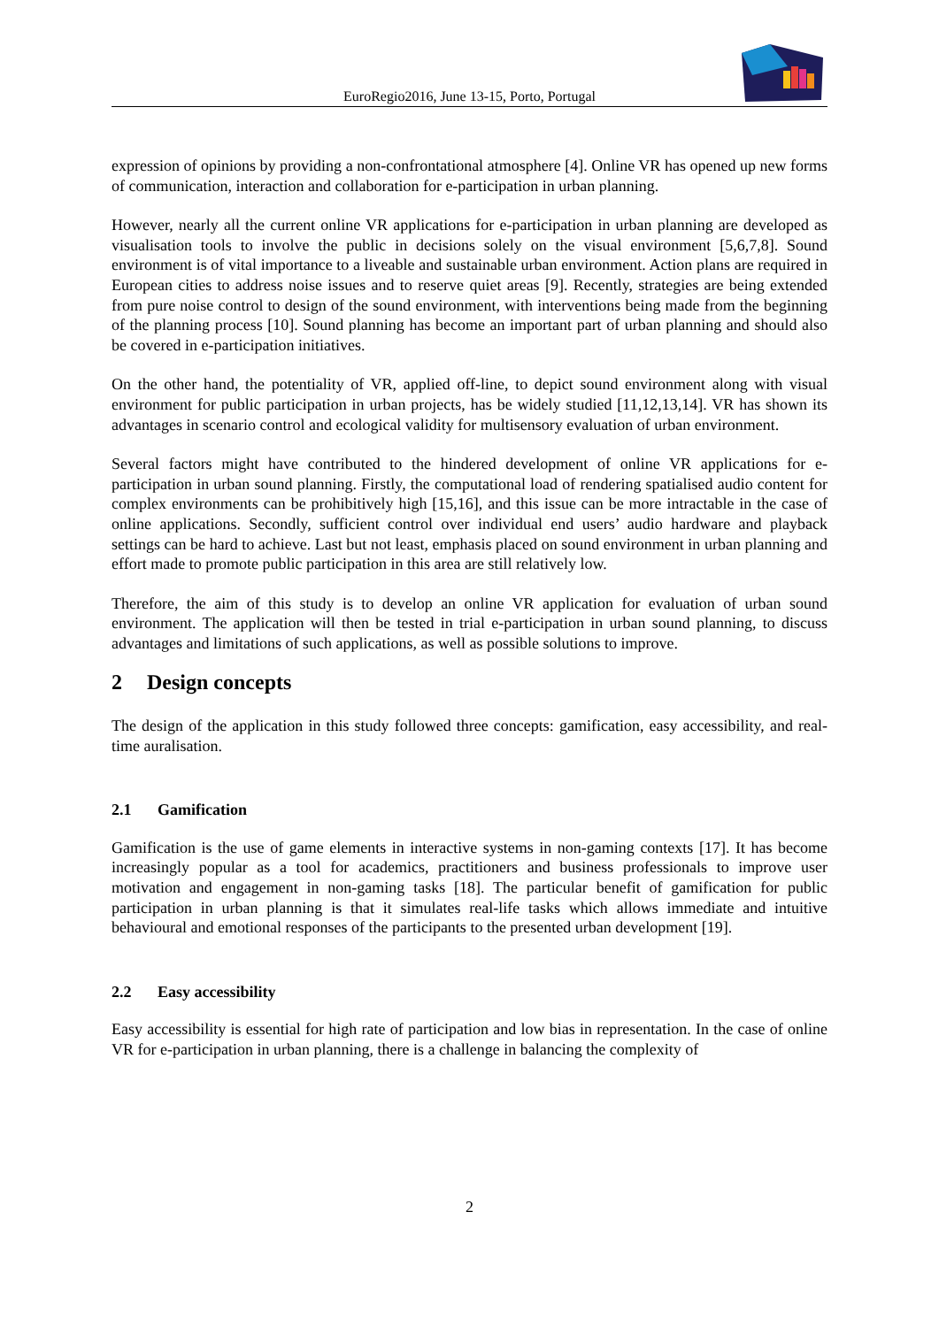EuroRegio2016, June 13-15, Porto, Portugal
expression of opinions by providing a non-confrontational atmosphere [4]. Online VR has opened up new forms of communication, interaction and collaboration for e-participation in urban planning.
However, nearly all the current online VR applications for e-participation in urban planning are developed as visualisation tools to involve the public in decisions solely on the visual environment [5,6,7,8]. Sound environment is of vital importance to a liveable and sustainable urban environment. Action plans are required in European cities to address noise issues and to reserve quiet areas [9]. Recently, strategies are being extended from pure noise control to design of the sound environment, with interventions being made from the beginning of the planning process [10]. Sound planning has become an important part of urban planning and should also be covered in e-participation initiatives.
On the other hand, the potentiality of VR, applied off-line, to depict sound environment along with visual environment for public participation in urban projects, has be widely studied [11,12,13,14]. VR has shown its advantages in scenario control and ecological validity for multisensory evaluation of urban environment.
Several factors might have contributed to the hindered development of online VR applications for e-participation in urban sound planning. Firstly, the computational load of rendering spatialised audio content for complex environments can be prohibitively high [15,16], and this issue can be more intractable in the case of online applications. Secondly, sufficient control over individual end users’ audio hardware and playback settings can be hard to achieve. Last but not least, emphasis placed on sound environment in urban planning and effort made to promote public participation in this area are still relatively low.
Therefore, the aim of this study is to develop an online VR application for evaluation of urban sound environment. The application will then be tested in trial e-participation in urban sound planning, to discuss advantages and limitations of such applications, as well as possible solutions to improve.
2 Design concepts
The design of the application in this study followed three concepts: gamification, easy accessibility, and real-time auralisation.
2.1 Gamification
Gamification is the use of game elements in interactive systems in non-gaming contexts [17]. It has become increasingly popular as a tool for academics, practitioners and business professionals to improve user motivation and engagement in non-gaming tasks [18]. The particular benefit of gamification for public participation in urban planning is that it simulates real-life tasks which allows immediate and intuitive behavioural and emotional responses of the participants to the presented urban development [19].
2.2 Easy accessibility
Easy accessibility is essential for high rate of participation and low bias in representation. In the case of online VR for e-participation in urban planning, there is a challenge in balancing the complexity of
2